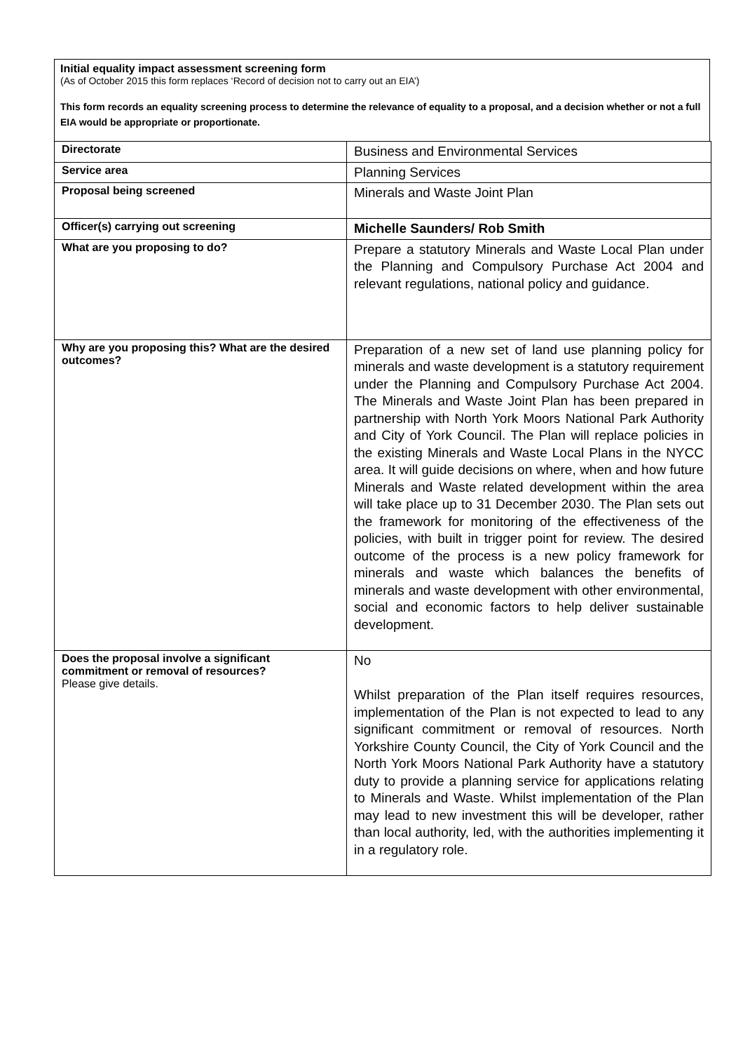Initial equality impact assessment screening form
(As of October 2015 this form replaces ‘Record of decision not to carry out an EIA’)
This form records an equality screening process to determine the relevance of equality to a proposal, and a decision whether or not a full EIA would be appropriate or proportionate.
| Directorate | Business and Environmental Services |
| Service area | Planning Services |
| Proposal being screened | Minerals and Waste Joint Plan |
| Officer(s) carrying out screening | Michelle Saunders/ Rob Smith |
| What are you proposing to do? | Prepare a statutory Minerals and Waste Local Plan under the Planning and Compulsory Purchase Act 2004 and relevant regulations, national policy and guidance. |
| Why are you proposing this? What are the desired outcomes? | Preparation of a new set of land use planning policy for minerals and waste development is a statutory requirement under the Planning and Compulsory Purchase Act 2004. The Minerals and Waste Joint Plan has been prepared in partnership with North York Moors National Park Authority and City of York Council. The Plan will replace policies in the existing Minerals and Waste Local Plans in the NYCC area. It will guide decisions on where, when and how future Minerals and Waste related development within the area will take place up to 31 December 2030. The Plan sets out the framework for monitoring of the effectiveness of the policies, with built in trigger point for review. The desired outcome of the process is a new policy framework for minerals and waste which balances the benefits of minerals and waste development with other environmental, social and economic factors to help deliver sustainable development. |
| Does the proposal involve a significant commitment or removal of resources? Please give details. | No Whilst preparation of the Plan itself requires resources, implementation of the Plan is not expected to lead to any significant commitment or removal of resources. North Yorkshire County Council, the City of York Council and the North York Moors National Park Authority have a statutory duty to provide a planning service for applications relating to Minerals and Waste. Whilst implementation of the Plan may lead to new investment this will be developer, rather than local authority, led, with the authorities implementing it in a regulatory role. |